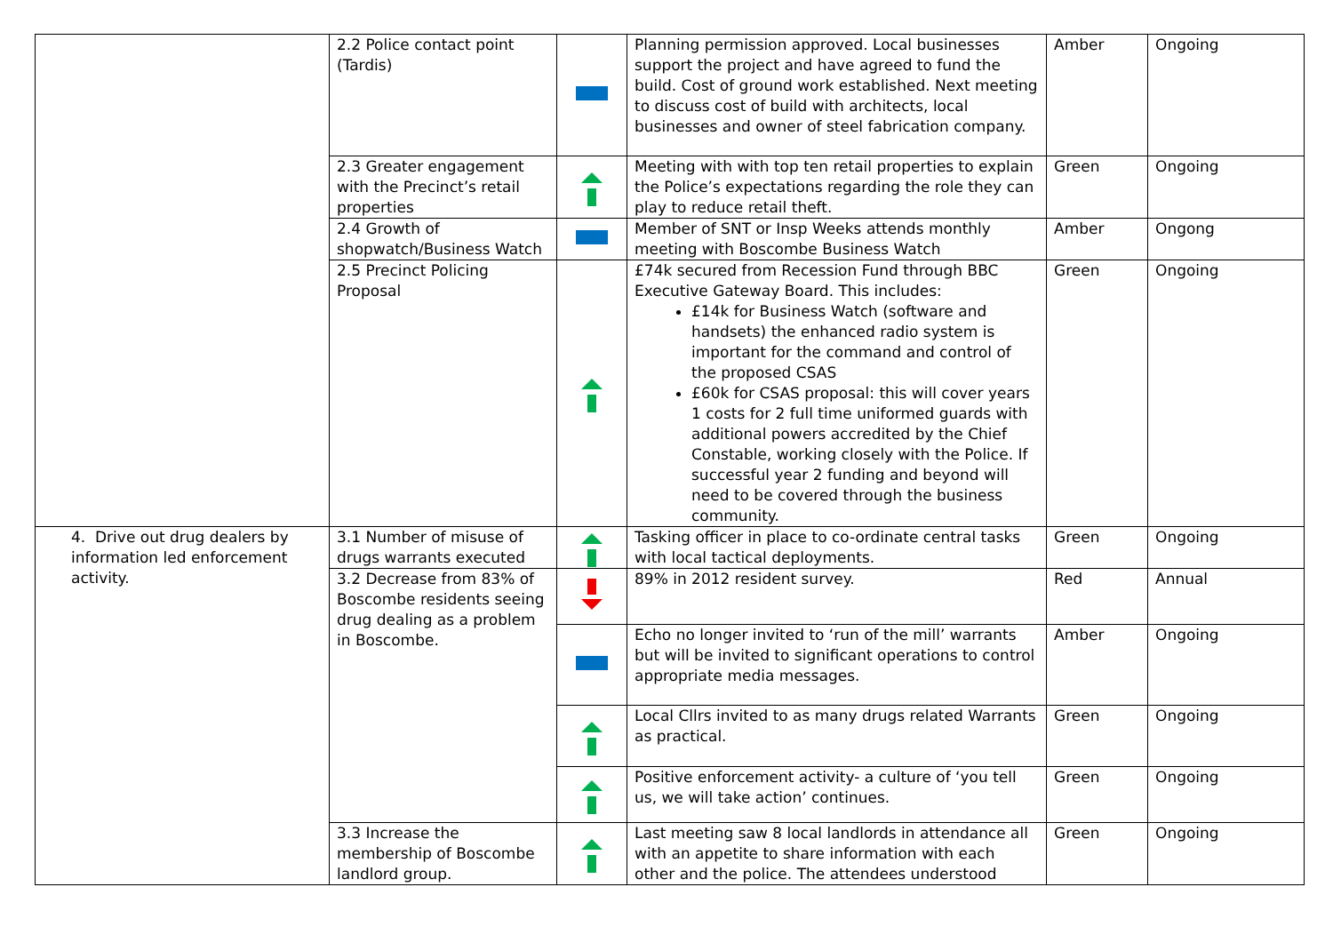| | 2.2 Police contact point (Tardis) | | Planning permission approved. Local businesses support the project and have agreed to fund the build. Cost of ground work established. Next meeting to discuss cost of build with architects, local businesses and owner of steel fabrication company. | Amber | Ongoing |
| | 2.3 Greater engagement with the Precinct’s retail properties | | Meeting with with top ten retail properties to explain the Police’s expectations regarding the role they can play to reduce retail theft. | Green | Ongoing |
| | 2.4 Growth of shopwatch/Business Watch | | Member of SNT or Insp Weeks attends monthly meeting with Boscombe Business Watch | Amber | Ongong |
| | 2.5 Precinct Policing Proposal | | £74k secured from Recession Fund through BBC Executive Gateway Board. This includes: £14k for Business Watch (software and handsets) the enhanced radio system is important for the command and control of the proposed CSAS £60k for CSAS proposal: this will cover years 1 costs for 2 full time uniformed guards with additional powers accredited by the Chief Constable, working closely with the Police. If successful year 2 funding and beyond will need to be covered through the business community. | Green | Ongoing |
| 4. Drive out drug dealers by information led enforcement activity. | 3.1 Number of misuse of drugs warrants executed | | Tasking officer in place to co-ordinate central tasks with local tactical deployments. | Green | Ongoing |
| | 3.2 Decrease from 83% of Boscombe residents seeing drug dealing as a problem in Boscombe. | | 89% in 2012 resident survey. | Red | Annual |
| | | | Echo no longer invited to ‘run of the mill’ warrants but will be invited to significant operations to control appropriate media messages. | Amber | Ongoing |
| | | | Local Cllrs invited to as many drugs related Warrants as practical. | Green | Ongoing |
| | | | Positive enforcement activity- a culture of ‘you tell us, we will take action’ continues. | Green | Ongoing |
| | 3.3 Increase the membership of Boscombe landlord group. | | Last meeting saw 8 local landlords in attendance all with an appetite to share information with each other and the police. The attendees understood | Green | Ongoing |